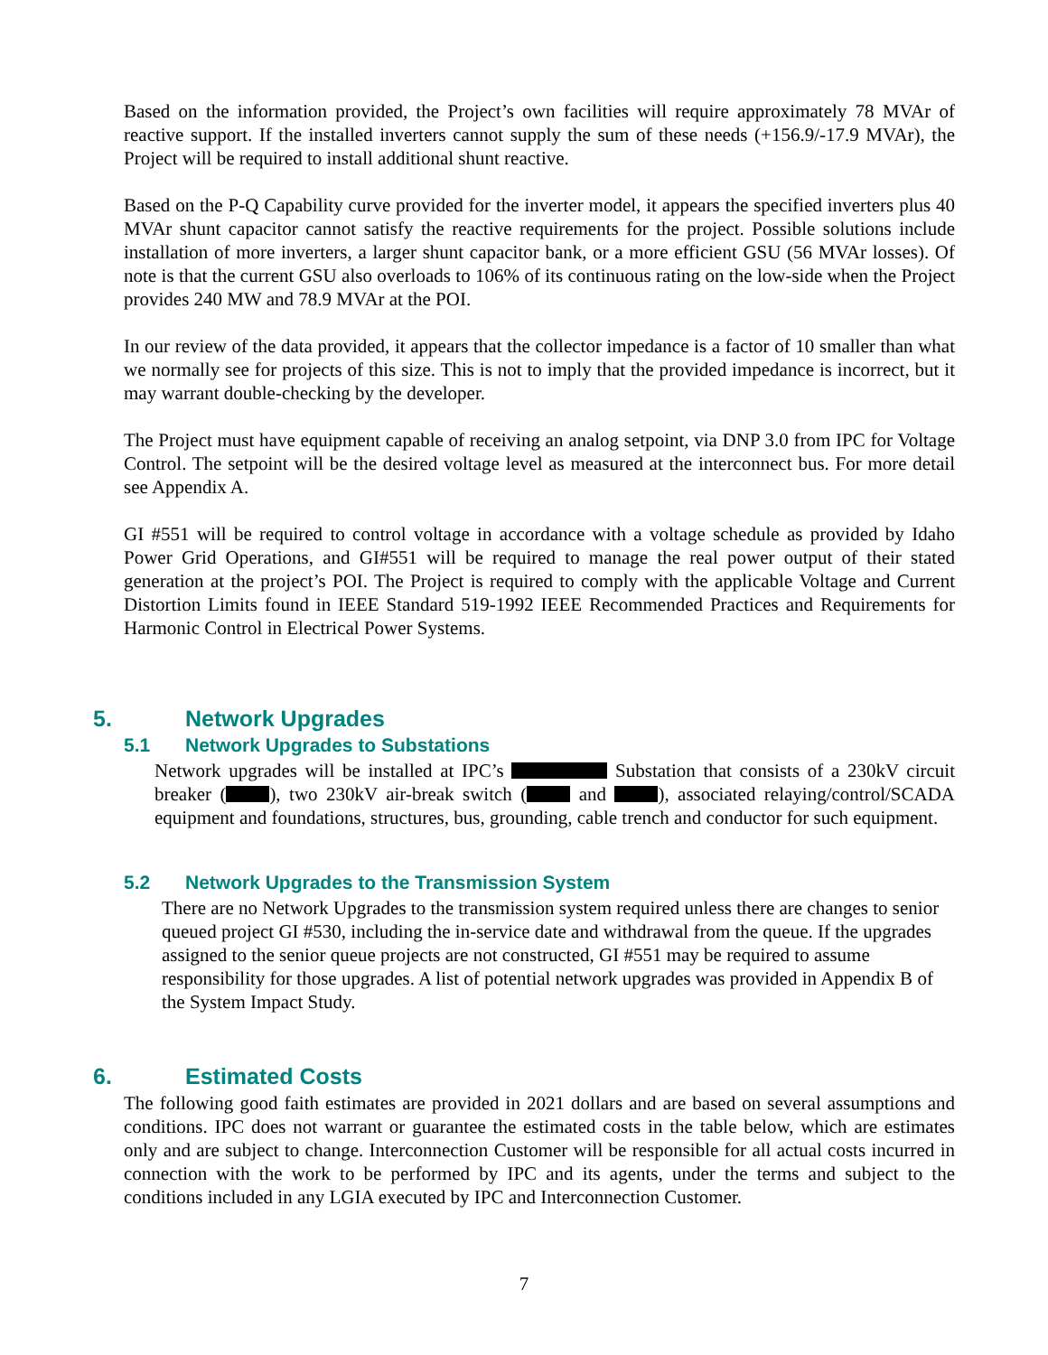Based on the information provided, the Project’s own facilities will require approximately 78 MVAr of reactive support. If the installed inverters cannot supply the sum of these needs (+156.9/-17.9 MVAr), the Project will be required to install additional shunt reactive.
Based on the P-Q Capability curve provided for the inverter model, it appears the specified inverters plus 40 MVAr shunt capacitor cannot satisfy the reactive requirements for the project. Possible solutions include installation of more inverters, a larger shunt capacitor bank, or a more efficient GSU (56 MVAr losses). Of note is that the current GSU also overloads to 106% of its continuous rating on the low-side when the Project provides 240 MW and 78.9 MVAr at the POI.
In our review of the data provided, it appears that the collector impedance is a factor of 10 smaller than what we normally see for projects of this size. This is not to imply that the provided impedance is incorrect, but it may warrant double-checking by the developer.
The Project must have equipment capable of receiving an analog setpoint, via DNP 3.0 from IPC for Voltage Control. The setpoint will be the desired voltage level as measured at the interconnect bus. For more detail see Appendix A.
GI #551 will be required to control voltage in accordance with a voltage schedule as provided by Idaho Power Grid Operations, and GI#551 will be required to manage the real power output of their stated generation at the project’s POI. The Project is required to comply with the applicable Voltage and Current Distortion Limits found in IEEE Standard 519-1992 IEEE Recommended Practices and Requirements for Harmonic Control in Electrical Power Systems.
5. Network Upgrades
5.1 Network Upgrades to Substations
Network upgrades will be installed at IPC’s Substation that consists of a 230kV circuit breaker ( ), two 230kV air-break switch ( and ), associated relaying/control/SCADA equipment and foundations, structures, bus, grounding, cable trench and conductor for such equipment.
5.2 Network Upgrades to the Transmission System
There are no Network Upgrades to the transmission system required unless there are changes to senior queued project GI #530, including the in-service date and withdrawal from the queue. If the upgrades assigned to the senior queue projects are not constructed, GI #551 may be required to assume responsibility for those upgrades. A list of potential network upgrades was provided in Appendix B of the System Impact Study.
6. Estimated Costs
The following good faith estimates are provided in 2021 dollars and are based on several assumptions and conditions. IPC does not warrant or guarantee the estimated costs in the table below, which are estimates only and are subject to change. Interconnection Customer will be responsible for all actual costs incurred in connection with the work to be performed by IPC and its agents, under the terms and subject to the conditions included in any LGIA executed by IPC and Interconnection Customer.
7